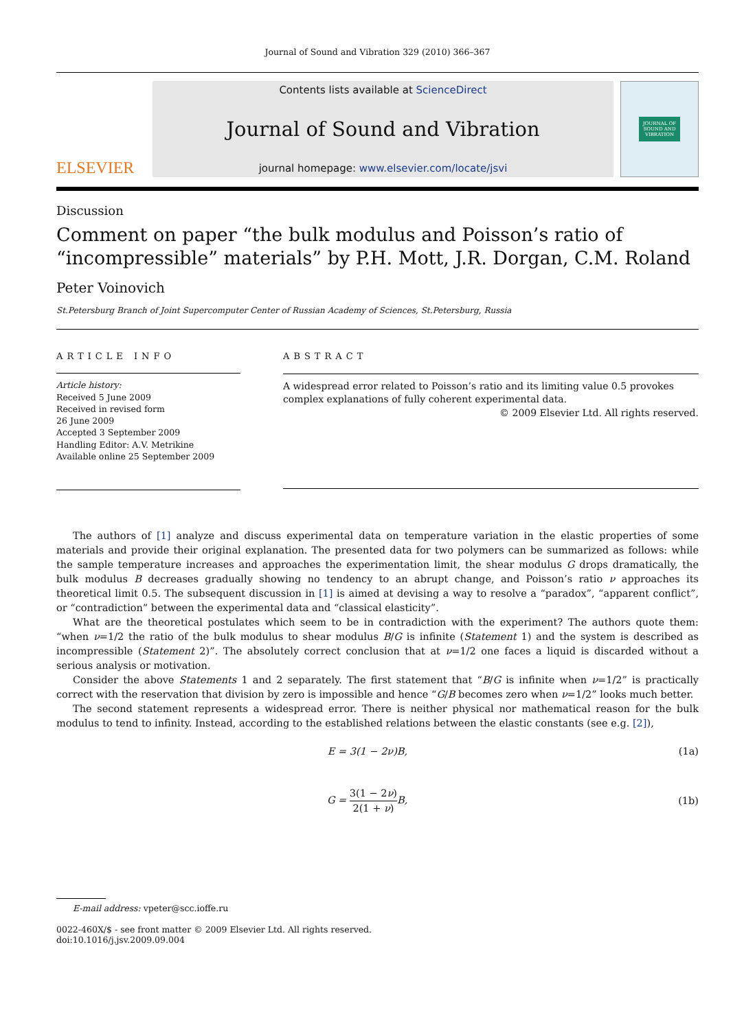Journal of Sound and Vibration 329 (2010) 366–367
ELSEVIER
Contents lists available at ScienceDirect
Journal of Sound and Vibration
journal homepage: www.elsevier.com/locate/jsvi
JOURNAL OF
SOUND AND
VIBRATION
Discussion
Comment on paper “the bulk modulus and Poisson’s ratio of “incompressible” materials” by P.H. Mott, J.R. Dorgan, C.M. Roland
Peter Voinovich
St.Petersburg Branch of Joint Supercomputer Center of Russian Academy of Sciences, St.Petersburg, Russia
ARTICLE INFO
Article history:
Received 5 June 2009
Received in revised form
26 June 2009
Accepted 3 September 2009
Handling Editor: A.V. Metrikine
Available online 25 September 2009
ABSTRACT
A widespread error related to Poisson’s ratio and its limiting value 0.5 provokes complex explanations of fully coherent experimental data.
© 2009 Elsevier Ltd. All rights reserved.
The authors of [1] analyze and discuss experimental data on temperature variation in the elastic properties of some materials and provide their original explanation. The presented data for two polymers can be summarized as follows: while the sample temperature increases and approaches the experimentation limit, the shear modulus G drops dramatically, the bulk modulus B decreases gradually showing no tendency to an abrupt change, and Poisson’s ratio ν approaches its theoretical limit 0.5. The subsequent discussion in [1] is aimed at devising a way to resolve a “paradox”, “apparent conflict”, or “contradiction” between the experimental data and “classical elasticity”.
What are the theoretical postulates which seem to be in contradiction with the experiment? The authors quote them: “when ν=1/2 the ratio of the bulk modulus to shear modulus B/G is infinite (Statement 1) and the system is described as incompressible (Statement 2)”. The absolutely correct conclusion that at ν=1/2 one faces a liquid is discarded without a serious analysis or motivation.
Consider the above Statements 1 and 2 separately. The first statement that “B/G is infinite when ν=1/2” is practically correct with the reservation that division by zero is impossible and hence “G/B becomes zero when ν=1/2” looks much better.
The second statement represents a widespread error. There is neither physical nor mathematical reason for the bulk modulus to tend to infinity. Instead, according to the established relations between the elastic constants (see e.g. [2]),
E = 3(1 − 2ν)B, (1a)
G = 3(1 − 2ν) 2(1 + ν) B, (1b)
E-mail address: vpeter@scc.ioffe.ru
0022-460X/$ - see front matter © 2009 Elsevier Ltd. All rights reserved.
doi:10.1016/j.jsv.2009.09.004